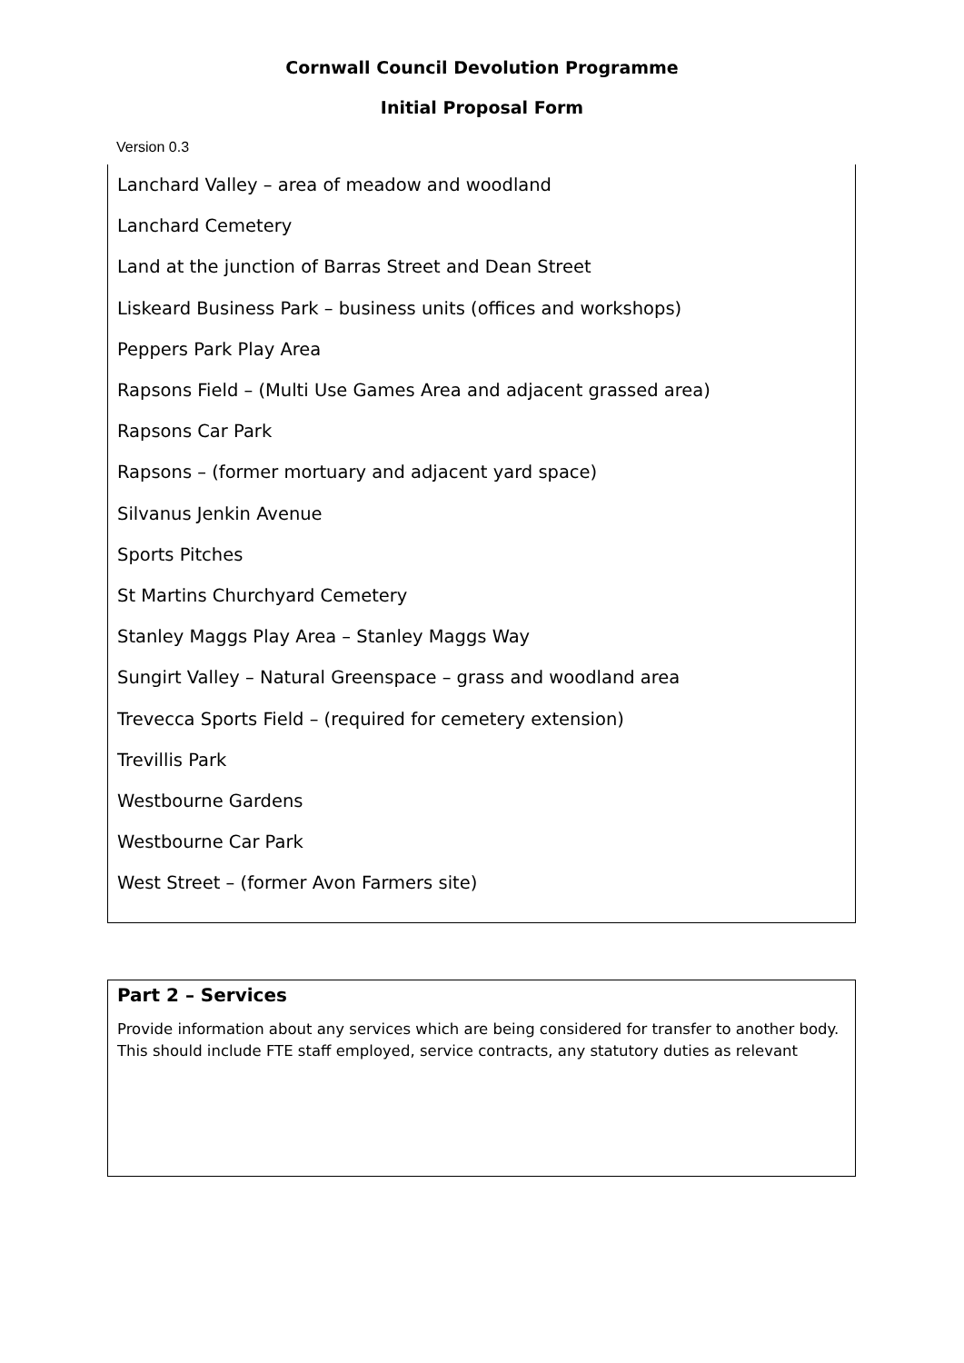Cornwall Council Devolution Programme
Initial Proposal Form
Version 0.3
Lanchard Valley – area of meadow and woodland
Lanchard Cemetery
Land at the junction of Barras Street and Dean Street
Liskeard Business Park – business units (offices and workshops)
Peppers Park Play Area
Rapsons Field – (Multi Use Games Area and adjacent grassed area)
Rapsons Car Park
Rapsons – (former mortuary and adjacent yard space)
Silvanus Jenkin Avenue
Sports Pitches
St Martins Churchyard Cemetery
Stanley Maggs Play Area – Stanley Maggs Way
Sungirt Valley – Natural Greenspace – grass and woodland area
Trevecca Sports Field – (required for cemetery extension)
Trevillis Park
Westbourne Gardens
Westbourne Car Park
West Street – (former Avon Farmers site)
Part 2 – Services
Provide information about any services which are being considered for transfer to another body. This should include FTE staff employed, service contracts, any statutory duties as relevant